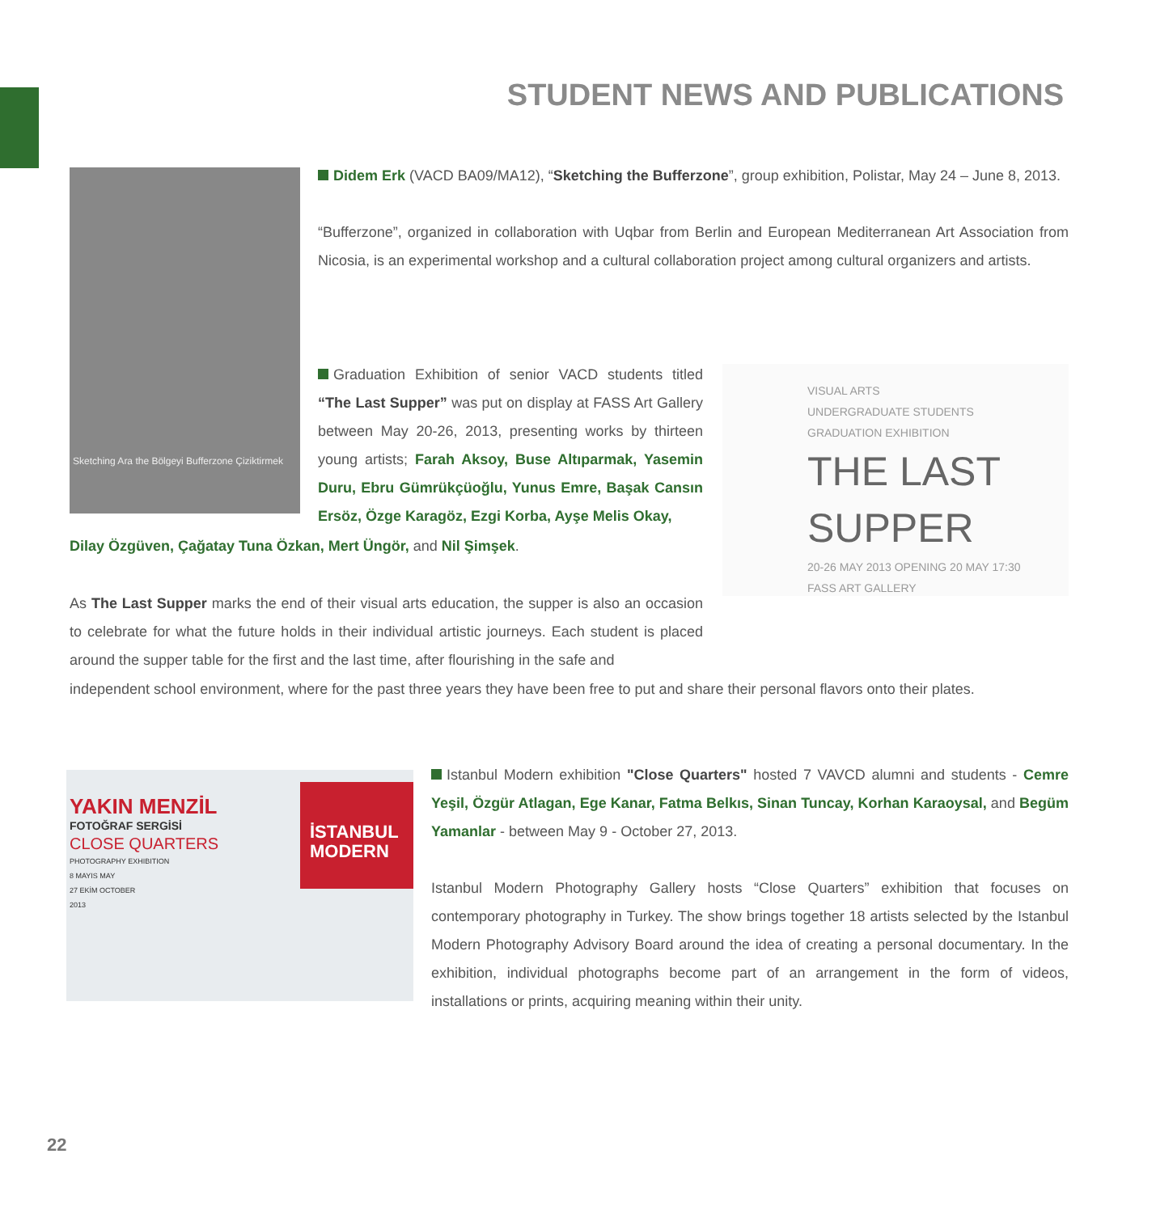STUDENT NEWS AND PUBLICATIONS
Sketching Ara the Bölgeyi Bufferzone Çiziktirmek
Didem Erk (VACD BA09/MA12), “Sketching the Bufferzone”, group exhibition, Polistar, May 24 – June 8, 2013.
“Bufferzone”, organized in collaboration with Uqbar from Berlin and European Mediterranean Art Association from Nicosia, is an experimental workshop and a cultural collaboration project among cultural organizers and artists.
Graduation Exhibition of senior VACD students titled “The Last Supper” was put on display at FASS Art Gallery between May 20-26, 2013, presenting works by thirteen young artists; Farah Aksoy, Buse Altıparmak, Yasemin Duru, Ebru Gümrükçüoğlu, Yunus Emre, Başak Cansın Ersöz, Özge Karagöz, Ezgi Korba, Ayşe Melis Okay,
Dilay Özgüven, Çağatay Tuna Özkan, Mert Üngör, and Nil Şimşek.
VISUAL ARTS
UNDERGRADUATE STUDENTS
GRADUATION EXHIBITION
THE LAST SUPPER
20-26 MAY 2013 OPENING 20 MAY 17:30
FASS ART GALLERY
As The Last Supper marks the end of their visual arts education, the supper is also an occasion to celebrate for what the future holds in their individual artistic journeys. Each student is placed around the supper table for the first and the last time, after flourishing in the safe and
independent school environment, where for the past three years they have been free to put and share their personal flavors onto their plates.
İSTANBUL
MODERN
YAKIN MENZİL
FOTOĞRAF SERGİSİ
CLOSE QUARTERS
PHOTOGRAPHY EXHIBITION
8 MAYIS MAY
27 EKİM OCTOBER
2013
Istanbul Modern exhibition "Close Quarters" hosted 7 VAVCD alumni and students - Cemre Yeşil, Özgür Atlagan, Ege Kanar, Fatma Belkıs, Sinan Tuncay, Korhan Karaoysal, and Begüm Yamanlar - between May 9 - October 27, 2013.
Istanbul Modern Photography Gallery hosts “Close Quarters” exhibition that focuses on contemporary photography in Turkey. The show brings together 18 artists selected by the Istanbul Modern Photography Advisory Board around the idea of creating a personal documentary. In the exhibition, individual photographs become part of an arrangement in the form of videos, installations or prints, acquiring meaning within their unity.
22